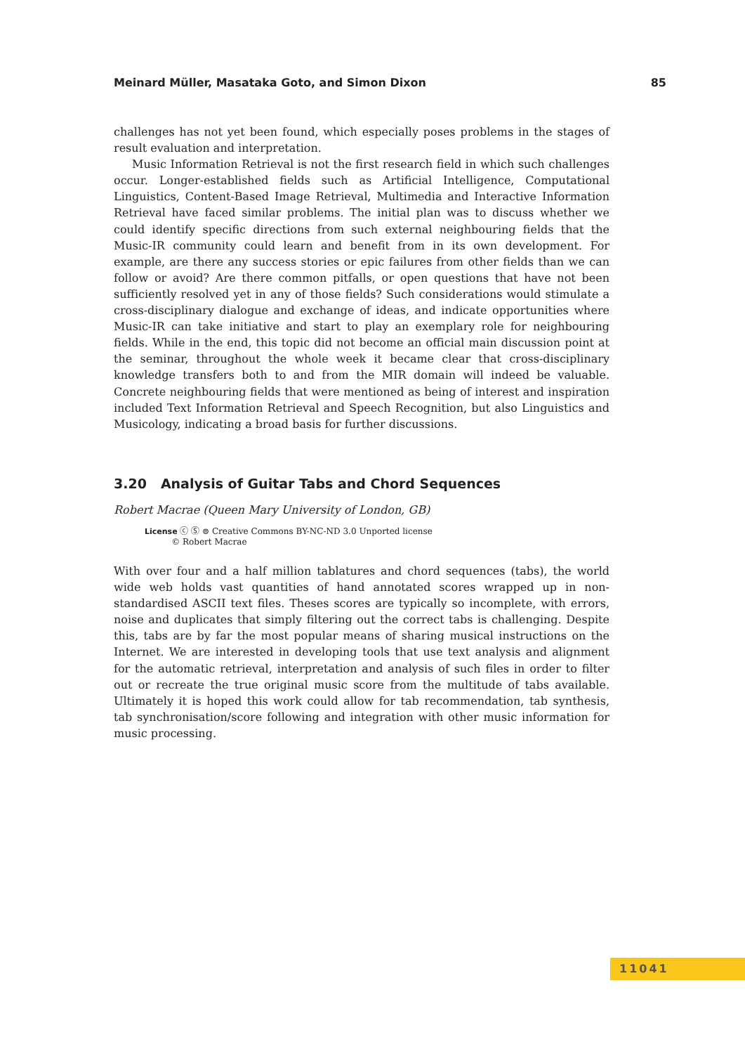Meinard Müller, Masataka Goto, and Simon Dixon 85
challenges has not yet been found, which especially poses problems in the stages of result evaluation and interpretation.
Music Information Retrieval is not the first research field in which such challenges occur. Longer-established fields such as Artificial Intelligence, Computational Linguistics, Content-Based Image Retrieval, Multimedia and Interactive Information Retrieval have faced similar problems. The initial plan was to discuss whether we could identify specific directions from such external neighbouring fields that the Music-IR community could learn and benefit from in its own development. For example, are there any success stories or epic failures from other fields than we can follow or avoid? Are there common pitfalls, or open questions that have not been sufficiently resolved yet in any of those fields? Such considerations would stimulate a cross-disciplinary dialogue and exchange of ideas, and indicate opportunities where Music-IR can take initiative and start to play an exemplary role for neighbouring fields. While in the end, this topic did not become an official main discussion point at the seminar, throughout the whole week it became clear that cross-disciplinary knowledge transfers both to and from the MIR domain will indeed be valuable. Concrete neighbouring fields that were mentioned as being of interest and inspiration included Text Information Retrieval and Speech Recognition, but also Linguistics and Musicology, indicating a broad basis for further discussions.
3.20 Analysis of Guitar Tabs and Chord Sequences
Robert Macrae (Queen Mary University of London, GB)
License ⓒ Ⓢ ⊜ Creative Commons BY-NC-ND 3.0 Unported license
© Robert Macrae
With over four and a half million tablatures and chord sequences (tabs), the world wide web holds vast quantities of hand annotated scores wrapped up in non-standardised ASCII text files. Theses scores are typically so incomplete, with errors, noise and duplicates that simply filtering out the correct tabs is challenging. Despite this, tabs are by far the most popular means of sharing musical instructions on the Internet. We are interested in developing tools that use text analysis and alignment for the automatic retrieval, interpretation and analysis of such files in order to filter out or recreate the true original music score from the multitude of tabs available. Ultimately it is hoped this work could allow for tab recommendation, tab synthesis, tab synchronisation/score following and integration with other music information for music processing.
11041